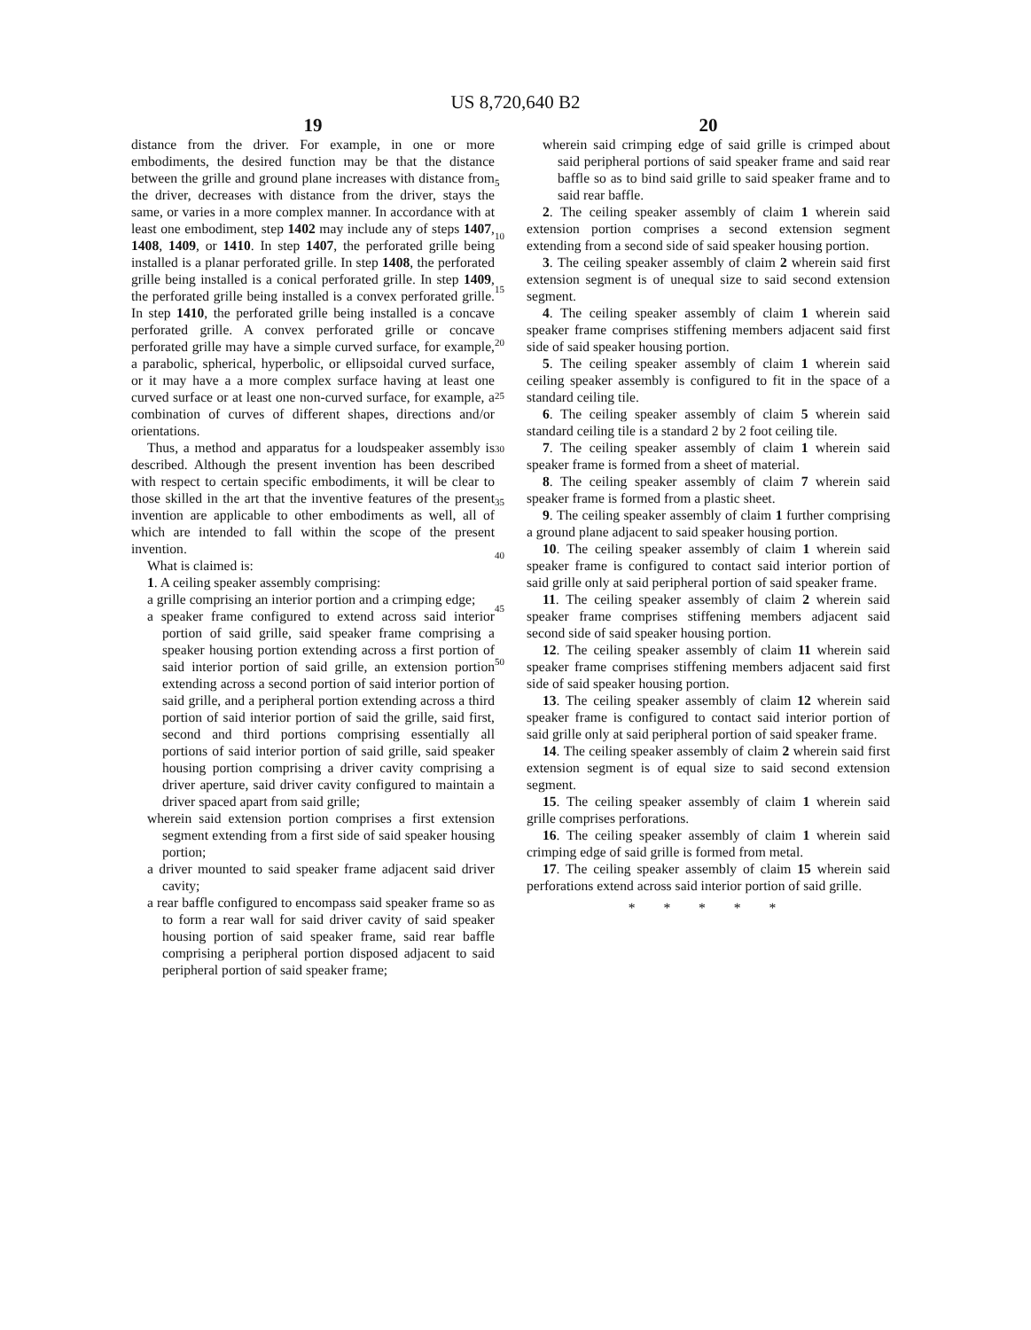US 8,720,640 B2
19
distance from the driver. For example, in one or more embodiments, the desired function may be that the distance between the grille and ground plane increases with distance from the driver, decreases with distance from the driver, stays the same, or varies in a more complex manner. In accordance with at least one embodiment, step 1402 may include any of steps 1407, 1408, 1409, or 1410. In step 1407, the perforated grille being installed is a planar perforated grille. In step 1408, the perforated grille being installed is a conical perforated grille. In step 1409, the perforated grille being installed is a convex perforated grille. In step 1410, the perforated grille being installed is a concave perforated grille. A convex perforated grille or concave perforated grille may have a simple curved surface, for example, a parabolic, spherical, hyperbolic, or ellipsoidal curved surface, or it may have a a more complex surface having at least one curved surface or at least one non-curved surface, for example, a combination of curves of different shapes, directions and/or orientations.
Thus, a method and apparatus for a loudspeaker assembly is described. Although the present invention has been described with respect to certain specific embodiments, it will be clear to those skilled in the art that the inventive features of the present invention are applicable to other embodiments as well, all of which are intended to fall within the scope of the present invention.
What is claimed is:
1. A ceiling speaker assembly comprising:
a grille comprising an interior portion and a crimping edge;
a speaker frame configured to extend across said interior portion of said grille, said speaker frame comprising a speaker housing portion extending across a first portion of said interior portion of said grille, an extension portion extending across a second portion of said interior portion of said grille, and a peripheral portion extending across a third portion of said interior portion of said the grille, said first, second and third portions comprising essentially all portions of said interior portion of said grille, said speaker housing portion comprising a driver cavity comprising a driver aperture, said driver cavity configured to maintain a driver spaced apart from said grille;
wherein said extension portion comprises a first extension segment extending from a first side of said speaker housing portion;
a driver mounted to said speaker frame adjacent said driver cavity;
a rear baffle configured to encompass said speaker frame so as to form a rear wall for said driver cavity of said speaker housing portion of said speaker frame, said rear baffle comprising a peripheral portion disposed adjacent to said peripheral portion of said speaker frame;
5
10
15
20
25
30
35
40
45
50
20
wherein said crimping edge of said grille is crimped about said peripheral portions of said speaker frame and said rear baffle so as to bind said grille to said speaker frame and to said rear baffle.
2. The ceiling speaker assembly of claim 1 wherein said extension portion comprises a second extension segment extending from a second side of said speaker housing portion.
3. The ceiling speaker assembly of claim 2 wherein said first extension segment is of unequal size to said second extension segment.
4. The ceiling speaker assembly of claim 1 wherein said speaker frame comprises stiffening members adjacent said first side of said speaker housing portion.
5. The ceiling speaker assembly of claim 1 wherein said ceiling speaker assembly is configured to fit in the space of a standard ceiling tile.
6. The ceiling speaker assembly of claim 5 wherein said standard ceiling tile is a standard 2 by 2 foot ceiling tile.
7. The ceiling speaker assembly of claim 1 wherein said speaker frame is formed from a sheet of material.
8. The ceiling speaker assembly of claim 7 wherein said speaker frame is formed from a plastic sheet.
9. The ceiling speaker assembly of claim 1 further comprising a ground plane adjacent to said speaker housing portion.
10. The ceiling speaker assembly of claim 1 wherein said speaker frame is configured to contact said interior portion of said grille only at said peripheral portion of said speaker frame.
11. The ceiling speaker assembly of claim 2 wherein said speaker frame comprises stiffening members adjacent said second side of said speaker housing portion.
12. The ceiling speaker assembly of claim 11 wherein said speaker frame comprises stiffening members adjacent said first side of said speaker housing portion.
13. The ceiling speaker assembly of claim 12 wherein said speaker frame is configured to contact said interior portion of said grille only at said peripheral portion of said speaker frame.
14. The ceiling speaker assembly of claim 2 wherein said first extension segment is of equal size to said second extension segment.
15. The ceiling speaker assembly of claim 1 wherein said grille comprises perforations.
16. The ceiling speaker assembly of claim 1 wherein said crimping edge of said grille is formed from metal.
17. The ceiling speaker assembly of claim 15 wherein said perforations extend across said interior portion of said grille.
* * * * *